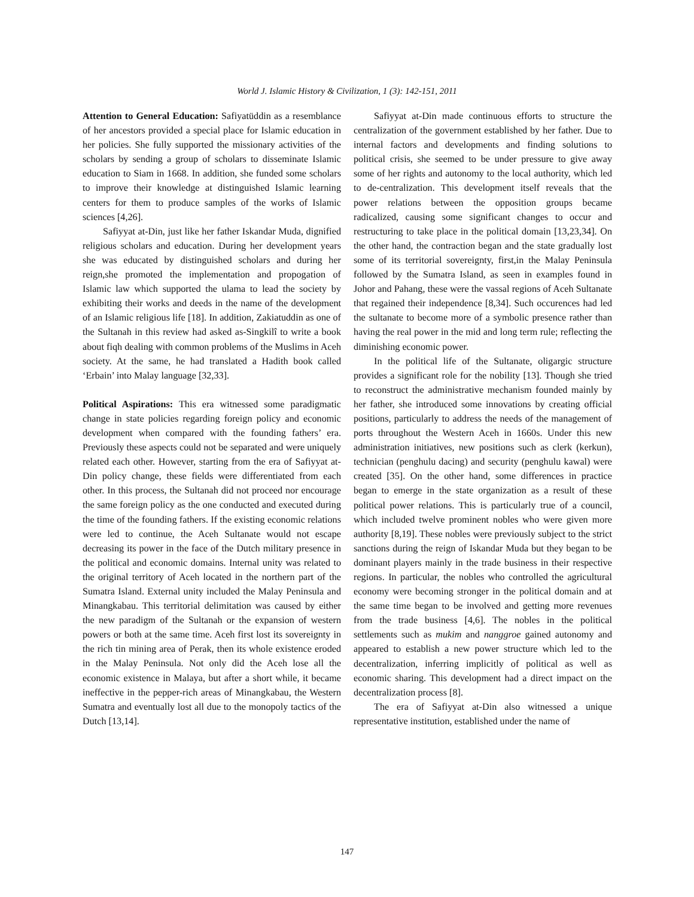World J. Islamic History & Civilization, 1 (3): 142-151, 2011
Attention to General Education: Safiyatüddin as a resemblance of her ancestors provided a special place for Islamic education in her policies. She fully supported the missionary activities of the scholars by sending a group of scholars to disseminate Islamic education to Siam in 1668. In addition, she funded some scholars to improve their knowledge at distinguished Islamic learning centers for them to produce samples of the works of Islamic sciences [4,26].
Safiyyat at-Din, just like her father Iskandar Muda, dignified religious scholars and education. During her development years she was educated by distinguished scholars and during her reign,she promoted the implementation and propogation of Islamic law which supported the ulama to lead the society by exhibiting their works and deeds in the name of the development of an Islamic religious life [18]. In addition, Zakiatuddin as one of the Sultanah in this review had asked as-Singkilî to write a book about fiqh dealing with common problems of the Muslims in Aceh society. At the same, he had translated a Hadith book called ‘Erbain’ into Malay language [32,33].
Political Aspirations: This era witnessed some paradigmatic change in state policies regarding foreign policy and economic development when compared with the founding fathers’ era. Previously these aspects could not be separated and were uniquely related each other. However, starting from the era of Safiyyat at-Din policy change, these fields were differentiated from each other. In this process, the Sultanah did not proceed nor encourage the same foreign policy as the one conducted and executed during the time of the founding fathers. If the existing economic relations were led to continue, the Aceh Sultanate would not escape decreasing its power in the face of the Dutch military presence in the political and economic domains. Internal unity was related to the original territory of Aceh located in the northern part of the Sumatra Island. External unity included the Malay Peninsula and Minangkabau. This territorial delimitation was caused by either the new paradigm of the Sultanah or the expansion of western powers or both at the same time. Aceh first lost its sovereignty in the rich tin mining area of Perak, then its whole existence eroded in the Malay Peninsula. Not only did the Aceh lose all the economic existence in Malaya, but after a short while, it became ineffective in the pepper-rich areas of Minangkabau, the Western Sumatra and eventually lost all due to the monopoly tactics of the Dutch [13,14].
Safiyyat at-Din made continuous efforts to structure the centralization of the government established by her father. Due to internal factors and developments and finding solutions to political crisis, she seemed to be under pressure to give away some of her rights and autonomy to the local authority, which led to de-centralization. This development itself reveals that the power relations between the opposition groups became radicalized, causing some significant changes to occur and restructuring to take place in the political domain [13,23,34]. On the other hand, the contraction began and the state gradually lost some of its territorial sovereignty, first,in the Malay Peninsula followed by the Sumatra Island, as seen in examples found in Johor and Pahang, these were the vassal regions of Aceh Sultanate that regained their independence [8,34]. Such occurences had led the sultanate to become more of a symbolic presence rather than having the real power in the mid and long term rule; reflecting the diminishing economic power.
In the political life of the Sultanate, oligargic structure provides a significant role for the nobility [13]. Though she tried to reconstruct the administrative mechanism founded mainly by her father, she introduced some innovations by creating official positions, particularly to address the needs of the management of ports throughout the Western Aceh in 1660s. Under this new administration initiatives, new positions such as clerk (kerkun), technician (penghulu dacing) and security (penghulu kawal) were created [35]. On the other hand, some differences in practice began to emerge in the state organization as a result of these political power relations. This is particularly true of a council, which included twelve prominent nobles who were given more authority [8,19]. These nobles were previously subject to the strict sanctions during the reign of Iskandar Muda but they began to be dominant players mainly in the trade business in their respective regions. In particular, the nobles who controlled the agricultural economy were becoming stronger in the political domain and at the same time began to be involved and getting more revenues from the trade business [4,6]. The nobles in the political settlements such as mukim and nanggroe gained autonomy and appeared to establish a new power structure which led to the decentralization, inferring implicitly of political as well as economic sharing. This development had a direct impact on the decentralization process [8].
The era of Safiyyat at-Din also witnessed a unique representative institution, established under the name of
147